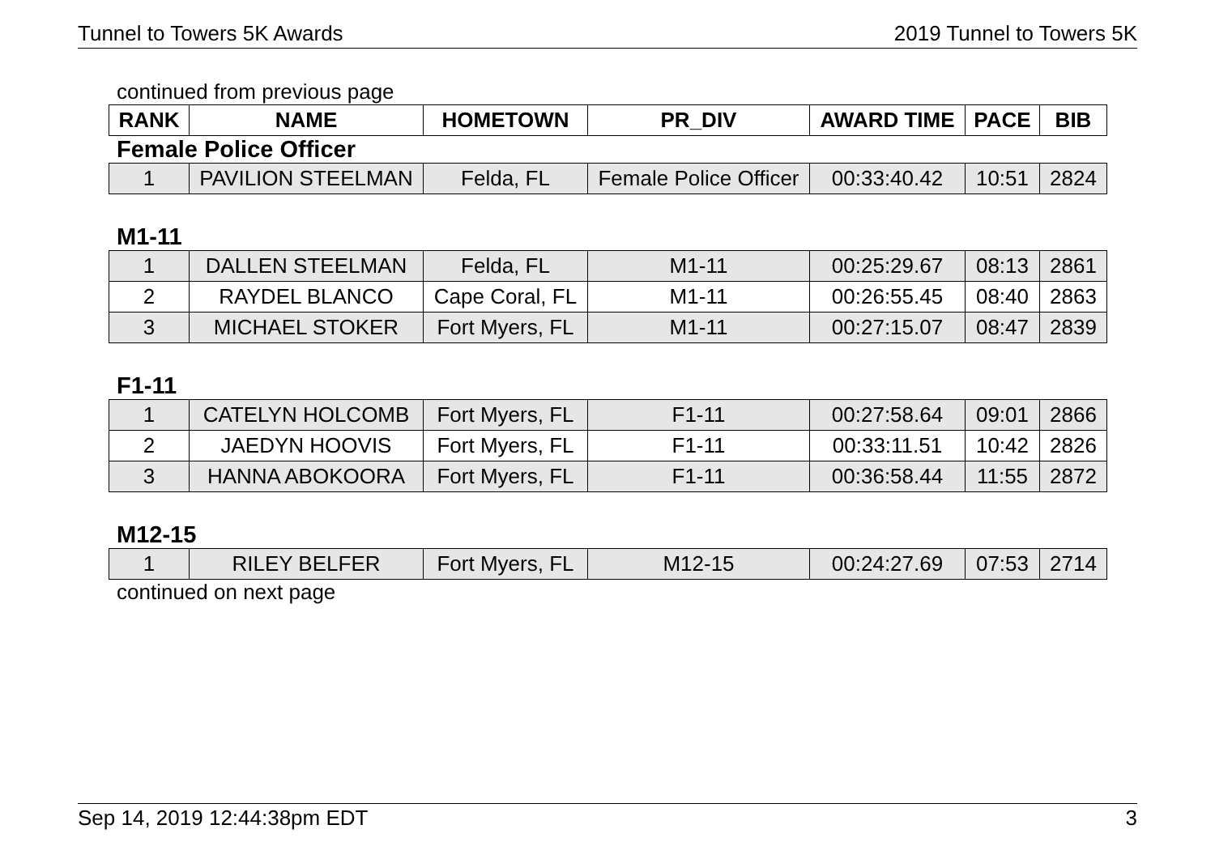Tunnel to Towers 5K Awards 2019 Tunnel to Towers 5K
continued from previous page
| RANK | NAME | HOMETOWN | PR_DIV | AWARD TIME | PACE | BIB |
| --- | --- | --- | --- | --- | --- | --- |
Female Police Officer
| 1 | PAVILION STEELMAN | Felda, FL | Female Police Officer | 00:33:40.42 | 10:51 | 2824 |
M1-11
| 1 | DALLEN STEELMAN | Felda, FL | M1-11 | 00:25:29.67 | 08:13 | 2861 |
| 2 | RAYDEL BLANCO | Cape Coral, FL | M1-11 | 00:26:55.45 | 08:40 | 2863 |
| 3 | MICHAEL STOKER | Fort Myers, FL | M1-11 | 00:27:15.07 | 08:47 | 2839 |
F1-11
| 1 | CATELYN HOLCOMB | Fort Myers, FL | F1-11 | 00:27:58.64 | 09:01 | 2866 |
| 2 | JAEDYN HOOVIS | Fort Myers, FL | F1-11 | 00:33:11.51 | 10:42 | 2826 |
| 3 | HANNA ABOKOORA | Fort Myers, FL | F1-11 | 00:36:58.44 | 11:55 | 2872 |
M12-15
| 1 | RILEY BELFER | Fort Myers, FL | M12-15 | 00:24:27.69 | 07:53 | 2714 |
continued on next page
Sep 14, 2019 12:44:38pm EDT 3